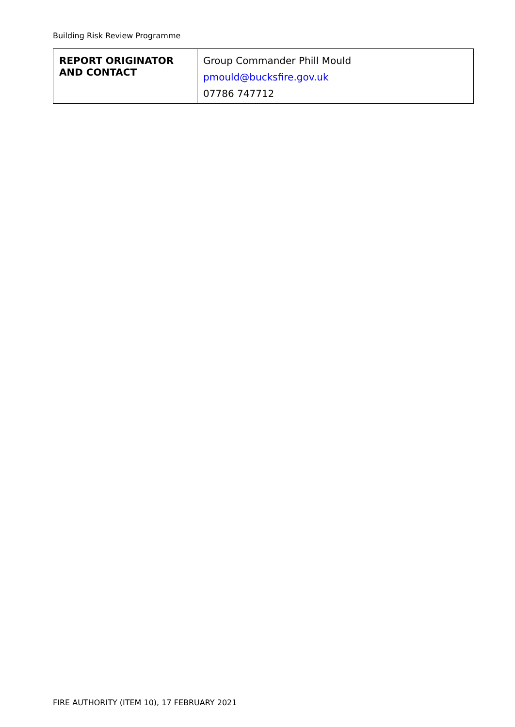Building Risk Review Programme
| REPORT ORIGINATOR AND CONTACT | Group Commander Phill Mould pmould@bucksfire.gov.uk 07786 747712 |
FIRE AUTHORITY (ITEM 10), 17 FEBRUARY 2021